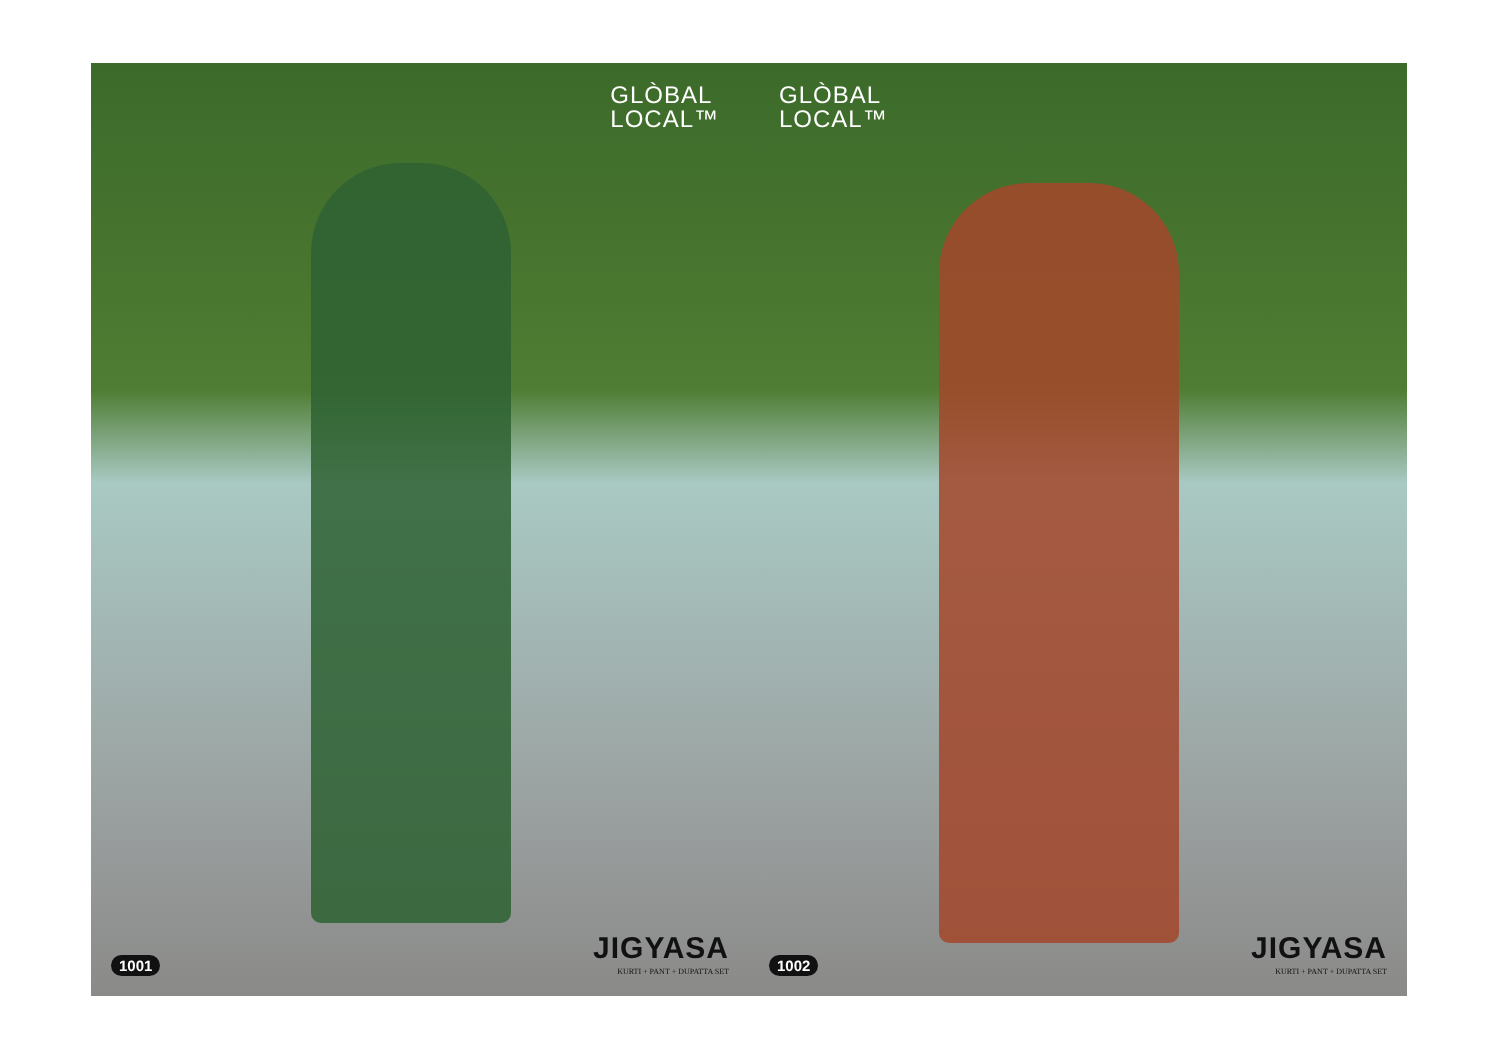GLÒBAL
LOCAL™
1001
JIGYASA
KURTI + PANT + DUPATTA SET
GLÒBAL
LOCAL™
1002
JIGYASA
KURTI + PANT + DUPATTA SET